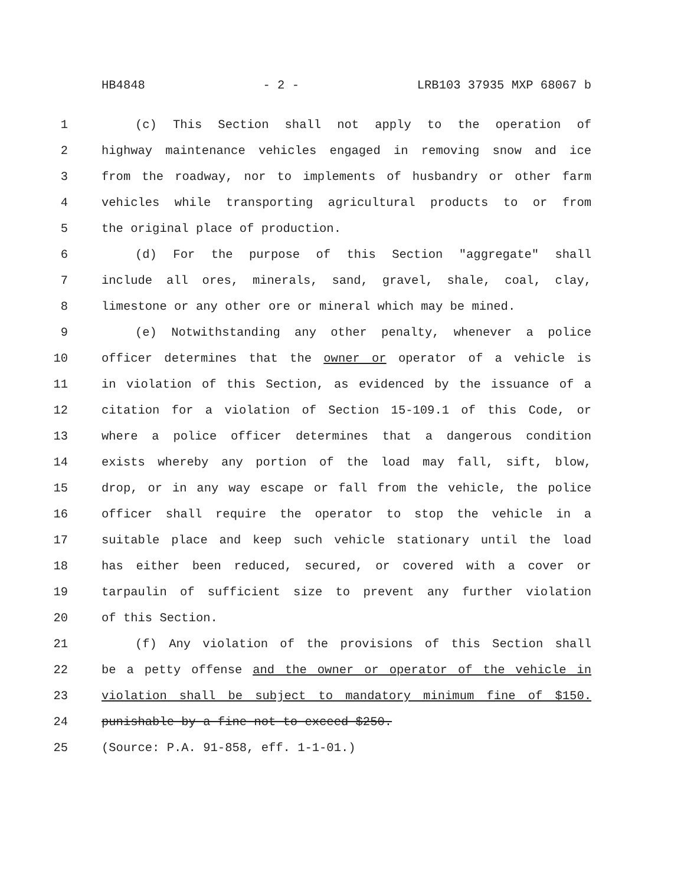HB4848 - 2 - LRB103 37935 MXP 68067 b
1 (c) This Section shall not apply to the operation of
2 highway maintenance vehicles engaged in removing snow and ice
3 from the roadway, nor to implements of husbandry or other farm
4 vehicles while transporting agricultural products to or from
5 the original place of production.
6 (d) For the purpose of this Section "aggregate" shall
7 include all ores, minerals, sand, gravel, shale, coal, clay,
8 limestone or any other ore or mineral which may be mined.
9 (e) Notwithstanding any other penalty, whenever a police
10 officer determines that the owner or operator of a vehicle is
11 in violation of this Section, as evidenced by the issuance of a
12 citation for a violation of Section 15-109.1 of this Code, or
13 where a police officer determines that a dangerous condition
14 exists whereby any portion of the load may fall, sift, blow,
15 drop, or in any way escape or fall from the vehicle, the police
16 officer shall require the operator to stop the vehicle in a
17 suitable place and keep such vehicle stationary until the load
18 has either been reduced, secured, or covered with a cover or
19 tarpaulin of sufficient size to prevent any further violation
20 of this Section.
21 (f) Any violation of the provisions of this Section shall
22 be a petty offense and the owner or operator of the vehicle in
23 violation shall be subject to mandatory minimum fine of $150.
24 punishable by a fine not to exceed $250.
25 (Source: P.A. 91-858, eff. 1-1-01.)